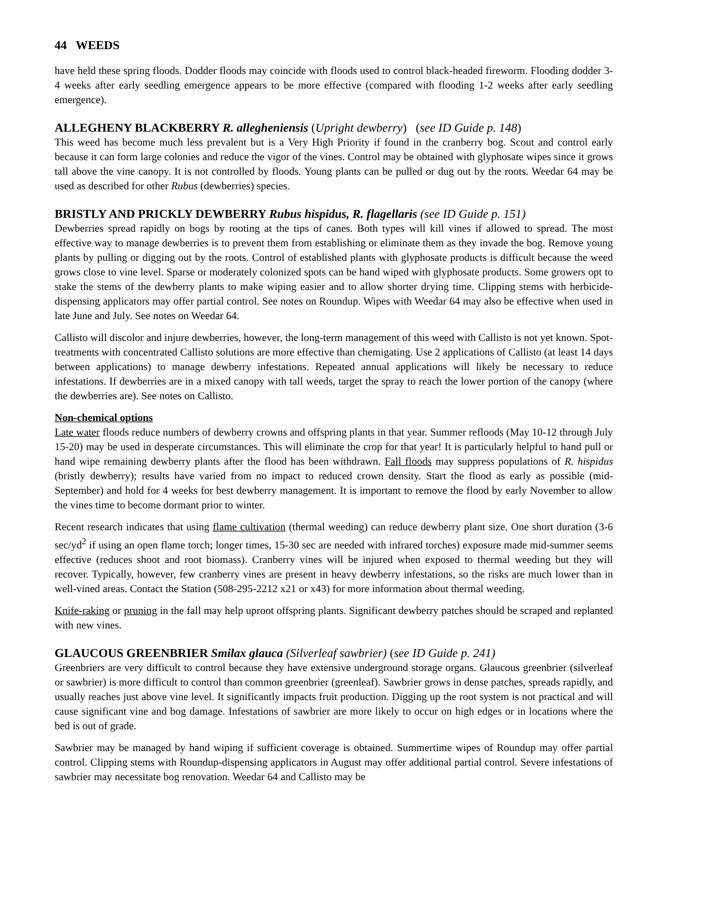44 WEEDS
have held these spring floods. Dodder floods may coincide with floods used to control black-headed fireworm. Flooding dodder 3-4 weeks after early seedling emergence appears to be more effective (compared with flooding 1-2 weeks after early seedling emergence).
ALLEGHENY BLACKBERRY R. allegheniensis (Upright dewberry) (see ID Guide p. 148)
This weed has become much less prevalent but is a Very High Priority if found in the cranberry bog. Scout and control early because it can form large colonies and reduce the vigor of the vines. Control may be obtained with glyphosate wipes since it grows tall above the vine canopy. It is not controlled by floods. Young plants can be pulled or dug out by the roots. Weedar 64 may be used as described for other Rubus (dewberries) species.
BRISTLY AND PRICKLY DEWBERRY Rubus hispidus, R. flagellaris (see ID Guide p. 151)
Dewberries spread rapidly on bogs by rooting at the tips of canes. Both types will kill vines if allowed to spread. The most effective way to manage dewberries is to prevent them from establishing or eliminate them as they invade the bog. Remove young plants by pulling or digging out by the roots. Control of established plants with glyphosate products is difficult because the weed grows close to vine level. Sparse or moderately colonized spots can be hand wiped with glyphosate products. Some growers opt to stake the stems of the dewberry plants to make wiping easier and to allow shorter drying time. Clipping stems with herbicide-dispensing applicators may offer partial control. See notes on Roundup. Wipes with Weedar 64 may also be effective when used in late June and July. See notes on Weedar 64.
Callisto will discolor and injure dewberries, however, the long-term management of this weed with Callisto is not yet known. Spot-treatments with concentrated Callisto solutions are more effective than chemigating. Use 2 applications of Callisto (at least 14 days between applications) to manage dewberry infestations. Repeated annual applications will likely be necessary to reduce infestations. If dewberries are in a mixed canopy with tall weeds, target the spray to reach the lower portion of the canopy (where the dewberries are). See notes on Callisto.
Non-chemical options
Late water floods reduce numbers of dewberry crowns and offspring plants in that year. Summer refloods (May 10-12 through July 15-20) may be used in desperate circumstances. This will eliminate the crop for that year! It is particularly helpful to hand pull or hand wipe remaining dewberry plants after the flood has been withdrawn. Fall floods may suppress populations of R. hispidus (bristly dewberry); results have varied from no impact to reduced crown density. Start the flood as early as possible (mid-September) and hold for 4 weeks for best dewberry management. It is important to remove the flood by early November to allow the vines time to become dormant prior to winter.
Recent research indicates that using flame cultivation (thermal weeding) can reduce dewberry plant size. One short duration (3-6 sec/yd<sup>2</sup> if using an open flame torch; longer times, 15-30 sec are needed with infrared torches) exposure made mid-summer seems effective (reduces shoot and root biomass). Cranberry vines will be injured when exposed to thermal weeding but they will recover. Typically, however, few cranberry vines are present in heavy dewberry infestations, so the risks are much lower than in well-vined areas. Contact the Station (508-295-2212 x21 or x43) for more information about thermal weeding.
Knife-raking or pruning in the fall may help uproot offspring plants. Significant dewberry patches should be scraped and replanted with new vines.
GLAUCOUS GREENBRIER Smilax glauca (Silverleaf sawbrier) (see ID Guide p. 241)
Greenbriers are very difficult to control because they have extensive underground storage organs. Glaucous greenbrier (silverleaf or sawbrier) is more difficult to control than common greenbrier (greenleaf). Sawbrier grows in dense patches, spreads rapidly, and usually reaches just above vine level. It significantly impacts fruit production. Digging up the root system is not practical and will cause significant vine and bog damage. Infestations of sawbrier are more likely to occur on high edges or in locations where the bed is out of grade.
Sawbrier may be managed by hand wiping if sufficient coverage is obtained. Summertime wipes of Roundup may offer partial control. Clipping stems with Roundup-dispensing applicators in August may offer additional partial control. Severe infestations of sawbrier may necessitate bog renovation. Weedar 64 and Callisto may be